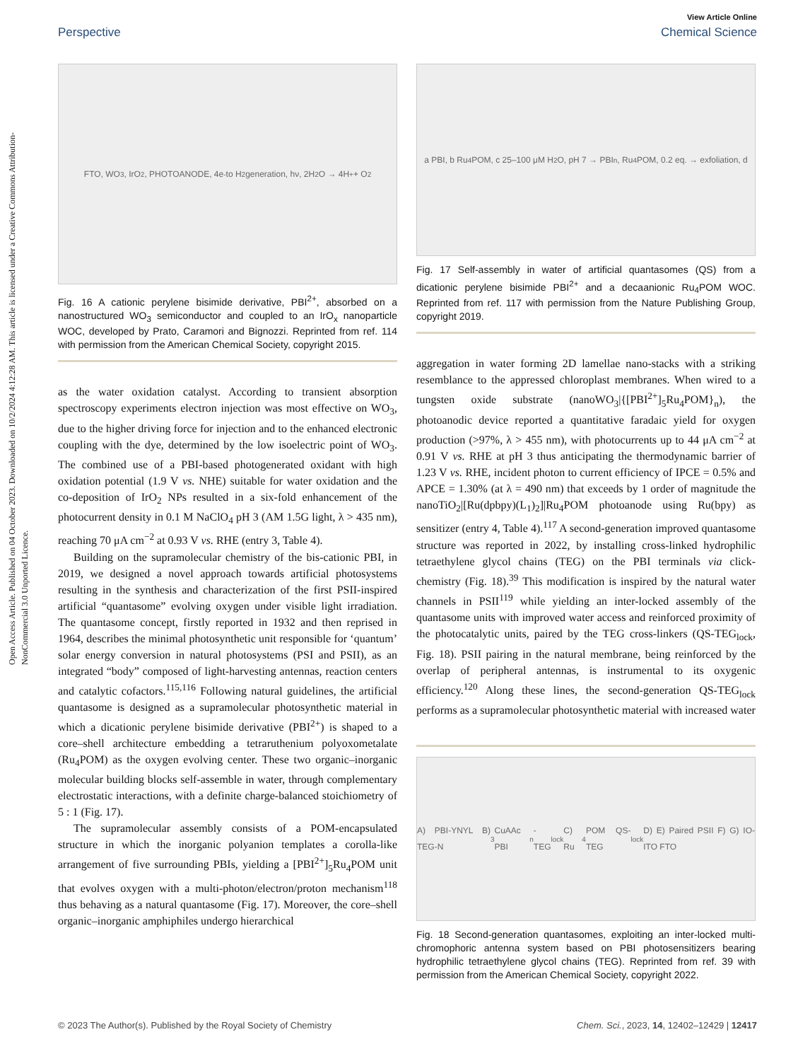Open Access Article. Published on 04 October 2023. Downloaded on 10/2/2024 4:12:28 AM. This article is licensed under a Creative Commons Attribution-NonCommercial 3.0 Unported Licence.
View Article Online
Perspective Chemical Science
FTO, WO<sub>3</sub>, IrO<sub>2</sub>, PHOTOANODE, 4e<sup>-</sup> to H<sub>2</sub> generation, hν, 2H<sub>2</sub>O → 4H<sup>+</sup> + O<sub>2</sub>
Fig. 16 A cationic perylene bisimide derivative, PBI<sup>2+</sup>, absorbed on a nanostructured WO<sub>3</sub> semiconductor and coupled to an IrO<sub>x</sub> nanoparticle WOC, developed by Prato, Caramori and Bignozzi. Reprinted from ref. 114 with permission from the American Chemical Society, copyright 2015.
as the water oxidation catalyst. According to transient absorption spectroscopy experiments electron injection was most effective on WO<sub>3</sub>, due to the higher driving force for injection and to the enhanced electronic coupling with the dye, determined by the low isoelectric point of WO<sub>3</sub>. The combined use of a PBI-based photogenerated oxidant with high oxidation potential (1.9 V vs. NHE) suitable for water oxidation and the co-deposition of IrO<sub>2</sub> NPs resulted in a six-fold enhancement of the photocurrent density in 0.1 M NaClO<sub>4</sub> pH 3 (AM 1.5G light, λ > 435 nm), reaching 70 μA cm<sup>−2</sup> at 0.93 V vs. RHE (entry 3, Table 4).
Building on the supramolecular chemistry of the bis-cationic PBI, in 2019, we designed a novel approach towards artificial photosystems resulting in the synthesis and characterization of the first PSII-inspired artificial “quantasome” evolving oxygen under visible light irradiation. The quantasome concept, firstly reported in 1932 and then reprised in 1964, describes the minimal photosynthetic unit responsible for ‘quantum’ solar energy conversion in natural photosystems (PSI and PSII), as an integrated “body” composed of light-harvesting antennas, reaction centers and catalytic cofactors.<sup>115,116</sup> Following natural guidelines, the artificial quantasome is designed as a supramolecular photosynthetic material in which a dicationic perylene bisimide derivative (PBI<sup>2+</sup>) is shaped to a core–shell architecture embedding a tetraruthenium polyoxometalate (Ru<sub>4</sub>POM) as the oxygen evolving center. These two organic–inorganic molecular building blocks self-assemble in water, through complementary electrostatic interactions, with a definite charge-balanced stoichiometry of 5 : 1 (Fig. 17).
The supramolecular assembly consists of a POM-encapsulated structure in which the inorganic polyanion templates a corolla-like arrangement of five surrounding PBIs, yielding a [PBI<sup>2+</sup>]<sub>5</sub>Ru<sub>4</sub>POM unit that evolves oxygen with a multi-photon/electron/proton mechanism<sup>118</sup> thus behaving as a natural quantasome (Fig. 17). Moreover, the core–shell organic–inorganic amphiphiles undergo hierarchical
a PBI, b Ru<sub>4</sub>POM, c 25–100 μM H<sub>2</sub>O, pH 7 → PBI<sub>n</sub>, Ru<sub>4</sub>POM, 0.2 eq. → exfoliation, d
Fig. 17 Self-assembly in water of artificial quantasomes (QS) from a dicationic perylene bisimide PBI<sup>2+</sup> and a decaanionic Ru<sub>4</sub>POM WOC. Reprinted from ref. 117 with permission from the Nature Publishing Group, copyright 2019.
aggregation in water forming 2D lamellae nano-stacks with a striking resemblance to the appressed chloroplast membranes. When wired to a tungsten oxide substrate (nanoWO<sub>3</sub>|{[PBI<sup>2+</sup>]<sub>5</sub>Ru<sub>4</sub>POM}<sub>n</sub>), the photoanodic device reported a quantitative faradaic yield for oxygen production (>97%, λ > 455 nm), with photocurrents up to 44 μA cm<sup>−2</sup> at 0.91 V vs. RHE at pH 3 thus anticipating the thermodynamic barrier of 1.23 V vs. RHE, incident photon to current efficiency of IPCE = 0.5% and APCE = 1.30% (at λ = 490 nm) that exceeds by 1 order of magnitude the nanoTiO<sub>2</sub>|[Ru(dpbpy)(L<sub>1</sub>)<sub>2</sub>]|Ru<sub>4</sub>POM photoanode using Ru(bpy) as sensitizer (entry 4, Table 4).<sup>117</sup> A second-generation improved quantasome structure was reported in 2022, by installing cross-linked hydrophilic tetraethylene glycol chains (TEG) on the PBI terminals via click-chemistry (Fig. 18).<sup>39</sup> This modification is inspired by the natural water channels in PSII<sup>119</sup> while yielding an inter-locked assembly of the quantasome units with improved water access and reinforced proximity of the photocatalytic units, paired by the TEG cross-linkers (QS-TEG<sub>lock</sub>, Fig. 18). PSII pairing in the natural membrane, being reinforced by the overlap of peripheral antennas, is instrumental to its oxygenic efficiency.<sup>120</sup> Along these lines, the second-generation QS-TEG<sub>lock</sub> performs as a supramolecular photosynthetic material with increased water
A) PBI-YNYL B) TEG-N<sub>3</sub> CuAAc PBI<sub>n</sub>-TEG<sub>lock</sub> C) Ru<sub>4</sub>POM QS-TEG<sub>lock</sub> D) E) Paired PSII F) G) IO-ITO FTO
Fig. 18 Second-generation quantasomes, exploiting an inter-locked multi-chromophoric antenna system based on PBI photosensitizers bearing hydrophilic tetraethylene glycol chains (TEG). Reprinted from ref. 39 with permission from the American Chemical Society, copyright 2022.
© 2023 The Author(s). Published by the Royal Society of Chemistry Chem. Sci., 2023, 14, 12402–12429 | 12417